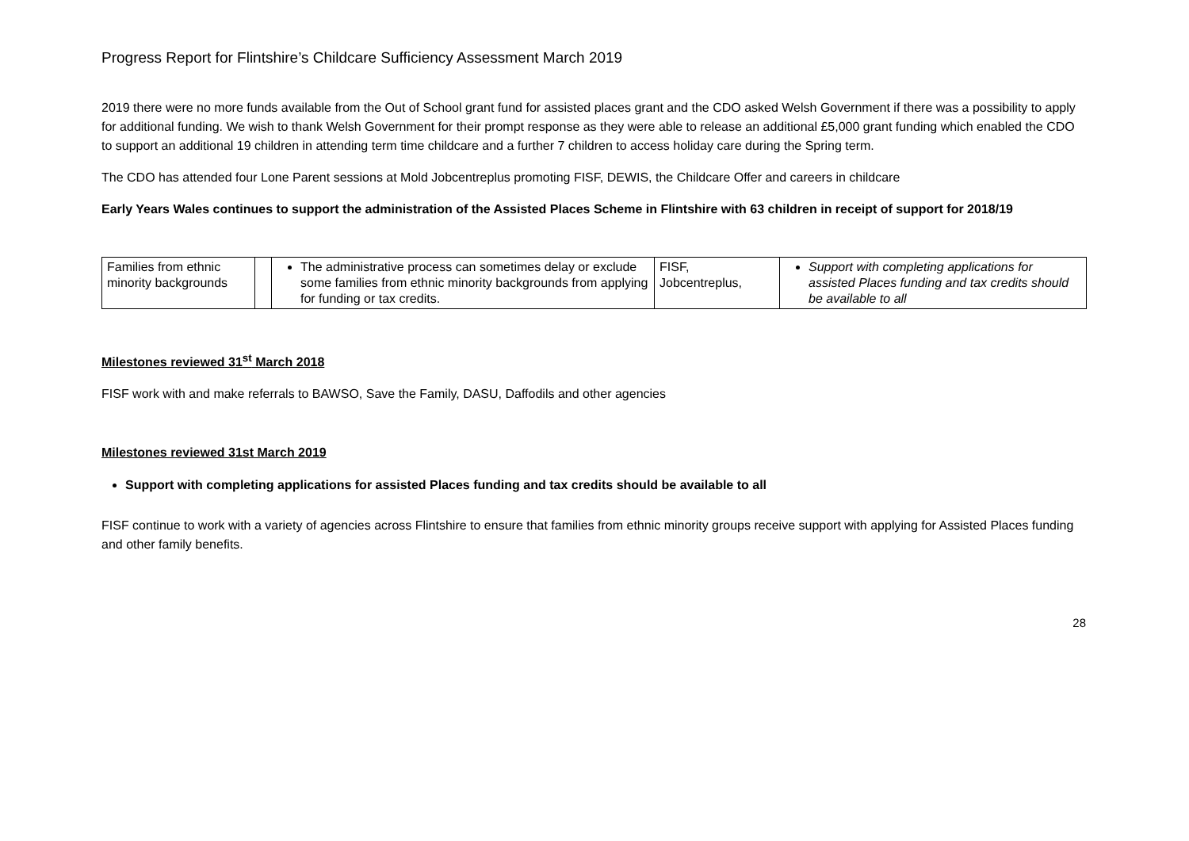Progress Report for Flintshire’s Childcare Sufficiency Assessment March 2019
2019 there were no more funds available from the Out of School grant fund for assisted places grant and the CDO asked Welsh Government if there was a possibility to apply for additional funding. We wish to thank Welsh Government for their prompt response as they were able to release an additional £5,000 grant funding which enabled the CDO to support an additional 19 children in attending term time childcare and a further 7 children to access holiday care during the Spring term.
The CDO has attended four Lone Parent sessions at Mold Jobcentreplus promoting FISF, DEWIS, the Childcare Offer and careers in childcare
Early Years Wales continues to support the administration of the Assisted Places Scheme in Flintshire with 63 children in receipt of support for 2018/19
| Families from ethnic minority backgrounds | | The administrative process can sometimes delay or exclude some families from ethnic minority backgrounds from applying for funding or tax credits. | FISF, Jobcentreplus, | Support with completing applications for assisted Places funding and tax credits should be available to all |
Milestones reviewed 31<sup>st</sup> March 2018
FISF work with and make referrals to BAWSO, Save the Family, DASU, Daffodils and other agencies
Milestones reviewed 31st March 2019
Support with completing applications for assisted Places funding and tax credits should be available to all
FISF continue to work with a variety of agencies across Flintshire to ensure that families from ethnic minority groups receive support with applying for Assisted Places funding and other family benefits.
28